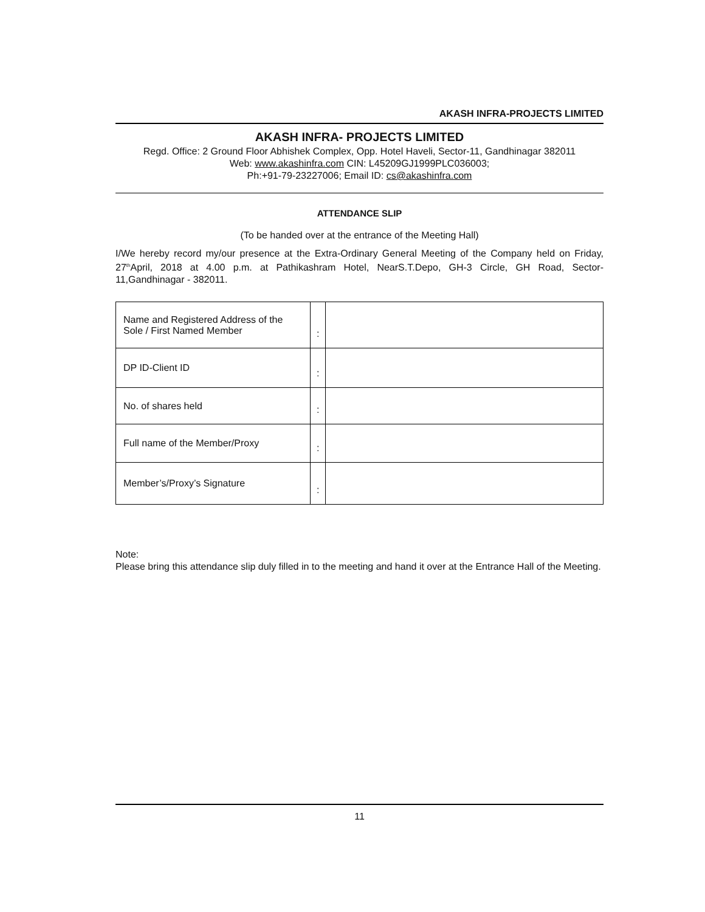AKASH INFRA-PROJECTS LIMITED
AKASH INFRA- PROJECTS LIMITED
Regd. Office: 2 Ground Floor Abhishek Complex, Opp. Hotel Haveli, Sector-11, Gandhinagar 382011
Web: www.akashinfra.com CIN: L45209GJ1999PLC036003;
Ph:+91-79-23227006; Email ID: cs@akashinfra.com
ATTENDANCE SLIP
(To be handed over at the entrance of the Meeting Hall)
I/We hereby record my/our presence at the Extra-Ordinary General Meeting of the Company held on Friday, 27<sup>th</sup>April, 2018 at 4.00 p.m. at Pathikashram Hotel, NearS.T.Depo, GH-3 Circle, GH Road, Sector-11,Gandhinagar - 382011.
| Name and Registered Address of the Sole / First Named Member | : | |
| DP ID-Client ID | : | |
| No. of shares held | : | |
| Full name of the Member/Proxy | : | |
| Member’s/Proxy’s Signature | : | |
Note:
Please bring this attendance slip duly filled in to the meeting and hand it over at the Entrance Hall of the Meeting.
11